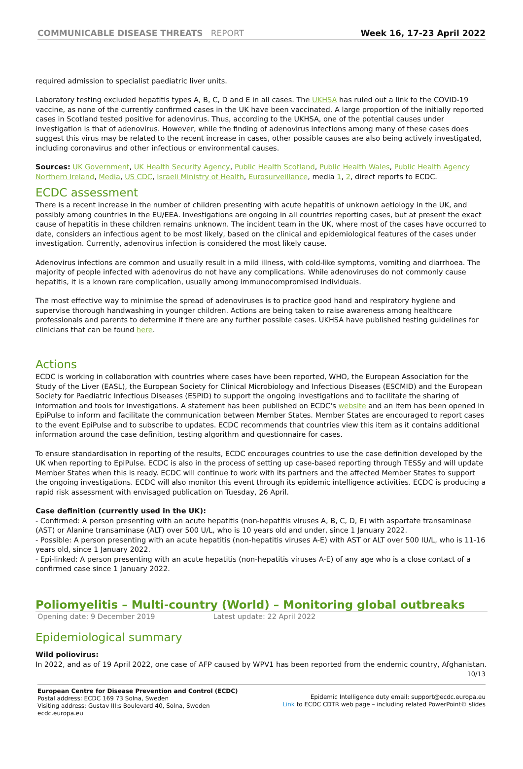COMMUNICABLE DISEASE THREATS REPORT
Week 16, 17-23 April 2022
required admission to specialist paediatric liver units.
Laboratory testing excluded hepatitis types A, B, C, D and E in all cases. The UKHSA has ruled out a link to the COVID-19 vaccine, as none of the currently confirmed cases in the UK have been vaccinated. A large proportion of the initially reported cases in Scotland tested positive for adenovirus. Thus, according to the UKHSA, one of the potential causes under investigation is that of adenovirus. However, while the finding of adenovirus infections among many of these cases does suggest this virus may be related to the recent increase in cases, other possible causes are also being actively investigated, including coronavirus and other infectious or environmental causes.
Sources: UK Government, UK Health Security Agency, Public Health Scotland, Public Health Wales, Public Health Agency Northern Ireland, Media, US CDC, Israeli Ministry of Health, Eurosurveillance, media 1, 2, direct reports to ECDC.
ECDC assessment
There is a recent increase in the number of children presenting with acute hepatitis of unknown aetiology in the UK, and possibly among countries in the EU/EEA. Investigations are ongoing in all countries reporting cases, but at present the exact cause of hepatitis in these children remains unknown. The incident team in the UK, where most of the cases have occurred to date, considers an infectious agent to be most likely, based on the clinical and epidemiological features of the cases under investigation. Currently, adenovirus infection is considered the most likely cause.
Adenovirus infections are common and usually result in a mild illness, with cold-like symptoms, vomiting and diarrhoea. The majority of people infected with adenovirus do not have any complications. While adenoviruses do not commonly cause hepatitis, it is a known rare complication, usually among immunocompromised individuals.
The most effective way to minimise the spread of adenoviruses is to practice good hand and respiratory hygiene and supervise thorough handwashing in younger children. Actions are being taken to raise awareness among healthcare professionals and parents to determine if there are any further possible cases. UKHSA have published testing guidelines for clinicians that can be found here.
Actions
ECDC is working in collaboration with countries where cases have been reported, WHO, the European Association for the Study of the Liver (EASL), the European Society for Clinical Microbiology and Infectious Diseases (ESCMID) and the European Society for Paediatric Infectious Diseases (ESPID) to support the ongoing investigations and to facilitate the sharing of information and tools for investigations. A statement has been published on ECDC's website and an item has been opened in EpiPulse to inform and facilitate the communication between Member States. Member States are encouraged to report cases to the event EpiPulse and to subscribe to updates. ECDC recommends that countries view this item as it contains additional information around the case definition, testing algorithm and questionnaire for cases.
To ensure standardisation in reporting of the results, ECDC encourages countries to use the case definition developed by the UK when reporting to EpiPulse. ECDC is also in the process of setting up case-based reporting through TESSy and will update Member States when this is ready. ECDC will continue to work with its partners and the affected Member States to support the ongoing investigations. ECDC will also monitor this event through its epidemic intelligence activities. ECDC is producing a rapid risk assessment with envisaged publication on Tuesday, 26 April.
Case definition (currently used in the UK):
- Confirmed: A person presenting with an acute hepatitis (non-hepatitis viruses A, B, C, D, E) with aspartate transaminase (AST) or Alanine transaminase (ALT) over 500 U/L, who is 10 years old and under, since 1 January 2022.
- Possible: A person presenting with an acute hepatitis (non-hepatitis viruses A-E) with AST or ALT over 500 IU/L, who is 11-16 years old, since 1 January 2022.
- Epi-linked: A person presenting with an acute hepatitis (non-hepatitis viruses A-E) of any age who is a close contact of a confirmed case since 1 January 2022.
Poliomyelitis – Multi-country (World) – Monitoring global outbreaks
Opening date: 9 December 2019 Latest update: 22 April 2022
Epidemiological summary
Wild poliovirus:
In 2022, and as of 19 April 2022, one case of AFP caused by WPV1 has been reported from the endemic country, Afghanistan.
10/13
European Centre for Disease Prevention and Control (ECDC)
Postal address: ECDC 169 73 Solna, Sweden
Visiting address: Gustav III:s Boulevard 40, Solna, Sweden
ecdc.europa.eu
Epidemic Intelligence duty email: support@ecdc.europa.eu
Link to ECDC CDTR web page – including related PowerPoint© slides